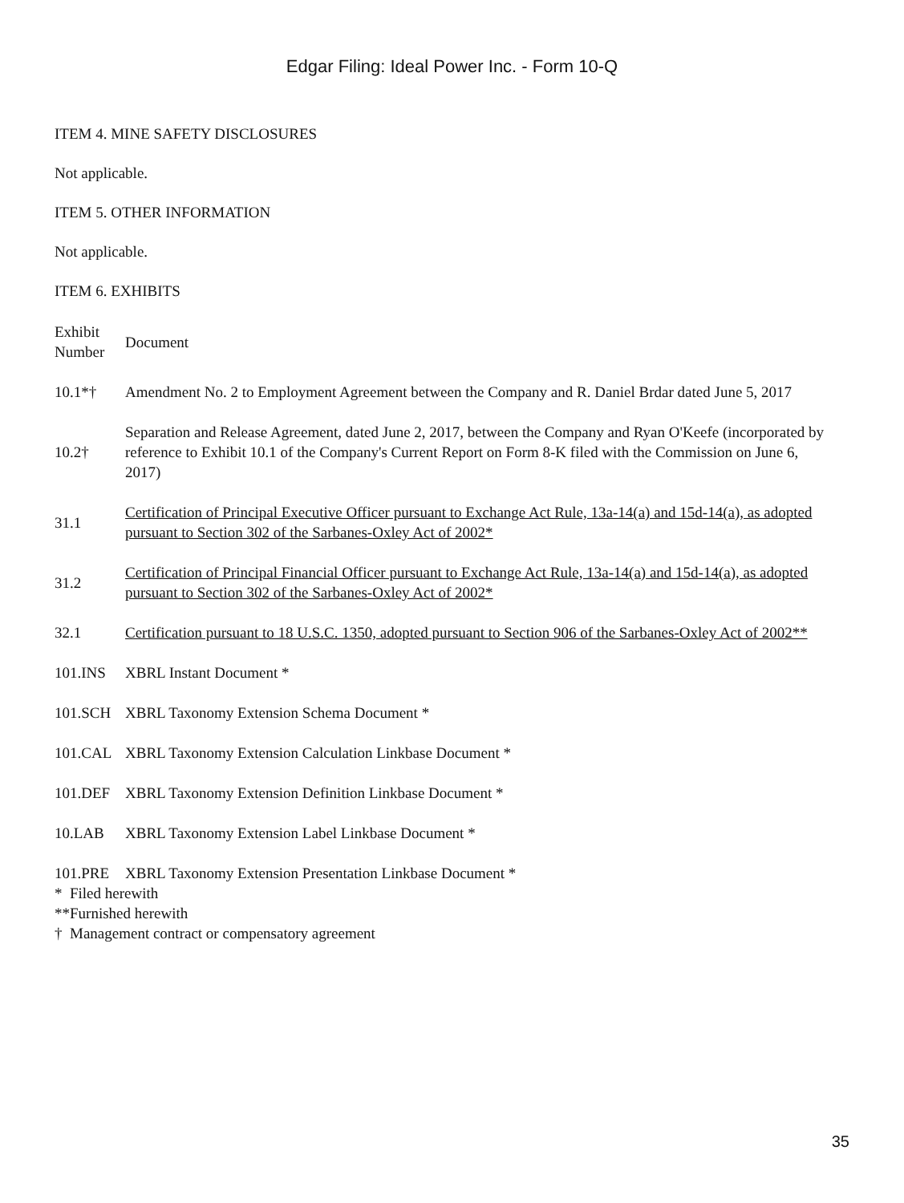Edgar Filing: Ideal Power Inc. - Form 10-Q
ITEM 4. MINE SAFETY DISCLOSURES
Not applicable.
ITEM 5. OTHER INFORMATION
Not applicable.
ITEM 6. EXHIBITS
| Exhibit Number | Document |
| 10.1*† | Amendment No. 2 to Employment Agreement between the Company and R. Daniel Brdar dated June 5, 2017 |
| 10.2† | Separation and Release Agreement, dated June 2, 2017, between the Company and Ryan O'Keefe (incorporated by reference to Exhibit 10.1 of the Company's Current Report on Form 8-K filed with the Commission on June 6, 2017) |
| 31.1 | Certification of Principal Executive Officer pursuant to Exchange Act Rule, 13a-14(a) and 15d-14(a), as adopted pursuant to Section 302 of the Sarbanes-Oxley Act of 2002* |
| 31.2 | Certification of Principal Financial Officer pursuant to Exchange Act Rule, 13a-14(a) and 15d-14(a), as adopted pursuant to Section 302 of the Sarbanes-Oxley Act of 2002* |
| 32.1 | Certification pursuant to 18 U.S.C. 1350, adopted pursuant to Section 906 of the Sarbanes-Oxley Act of 2002** |
| 101.INS | XBRL Instant Document * |
| 101.SCH | XBRL Taxonomy Extension Schema Document * |
| 101.CAL | XBRL Taxonomy Extension Calculation Linkbase Document * |
| 101.DEF | XBRL Taxonomy Extension Definition Linkbase Document * |
| 10.LAB | XBRL Taxonomy Extension Label Linkbase Document * |
| 101.PRE | XBRL Taxonomy Extension Presentation Linkbase Document * |
* Filed herewith
**Furnished herewith
† Management contract or compensatory agreement
35